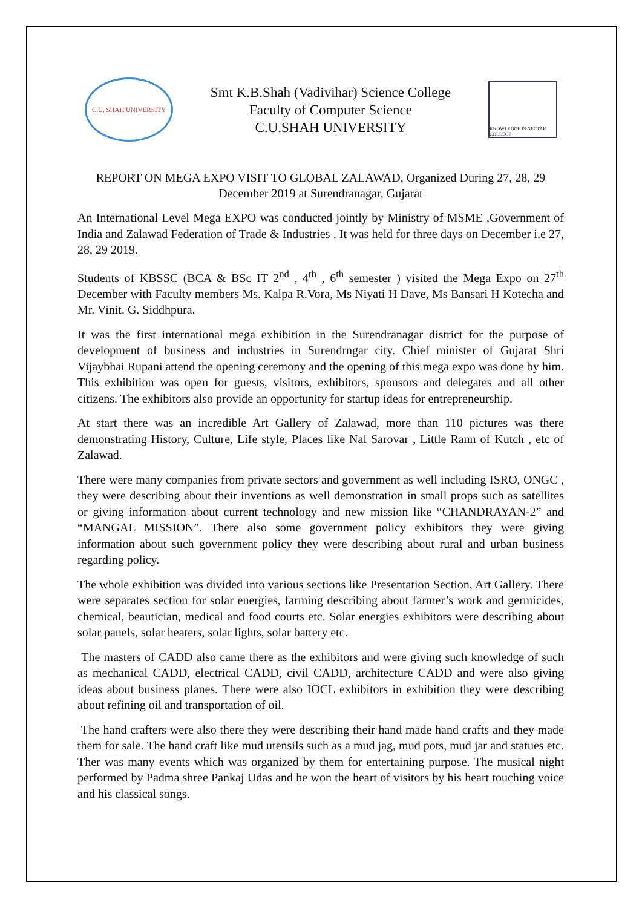C.U. SHAH UNIVERSITY
Smt K.B.Shah (Vadivihar) Science College
Faculty of Computer Science
C.U.SHAH UNIVERSITY
KNOWLEDGE IS NECTAR COLLEGE
REPORT ON MEGA EXPO VISIT TO GLOBAL ZALAWAD, Organized During 27, 28, 29 December 2019 at Surendranagar, Gujarat
An International Level Mega EXPO was conducted jointly by Ministry of MSME ,Government of India and Zalawad Federation of Trade & Industries . It was held for three days on December i.e 27, 28, 29 2019.
Students of KBSSC (BCA & BSc IT 2<sup>nd</sup> , 4<sup>th</sup> , 6<sup>th</sup> semester ) visited the Mega Expo on 27<sup>th</sup> December with Faculty members Ms. Kalpa R.Vora, Ms Niyati H Dave, Ms Bansari H Kotecha and Mr. Vinit. G. Siddhpura.
It was the first international mega exhibition in the Surendranagar district for the purpose of development of business and industries in Surendrngar city. Chief minister of Gujarat Shri Vijaybhai Rupani attend the opening ceremony and the opening of this mega expo was done by him. This exhibition was open for guests, visitors, exhibitors, sponsors and delegates and all other citizens. The exhibitors also provide an opportunity for startup ideas for entrepreneurship.
At start there was an incredible Art Gallery of Zalawad, more than 110 pictures was there demonstrating History, Culture, Life style, Places like Nal Sarovar , Little Rann of Kutch , etc of Zalawad.
There were many companies from private sectors and government as well including ISRO, ONGC , they were describing about their inventions as well demonstration in small props such as satellites or giving information about current technology and new mission like “CHANDRAYAN-2” and “MANGAL MISSION”. There also some government policy exhibitors they were giving information about such government policy they were describing about rural and urban business regarding policy.
The whole exhibition was divided into various sections like Presentation Section, Art Gallery. There were separates section for solar energies, farming describing about farmer’s work and germicides, chemical, beautician, medical and food courts etc. Solar energies exhibitors were describing about solar panels, solar heaters, solar lights, solar battery etc.
The masters of CADD also came there as the exhibitors and were giving such knowledge of such as mechanical CADD, electrical CADD, civil CADD, architecture CADD and were also giving ideas about business planes. There were also IOCL exhibitors in exhibition they were describing about refining oil and transportation of oil.
The hand crafters were also there they were describing their hand made hand crafts and they made them for sale. The hand craft like mud utensils such as a mud jag, mud pots, mud jar and statues etc. Ther was many events which was organized by them for entertaining purpose. The musical night performed by Padma shree Pankaj Udas and he won the heart of visitors by his heart touching voice and his classical songs.